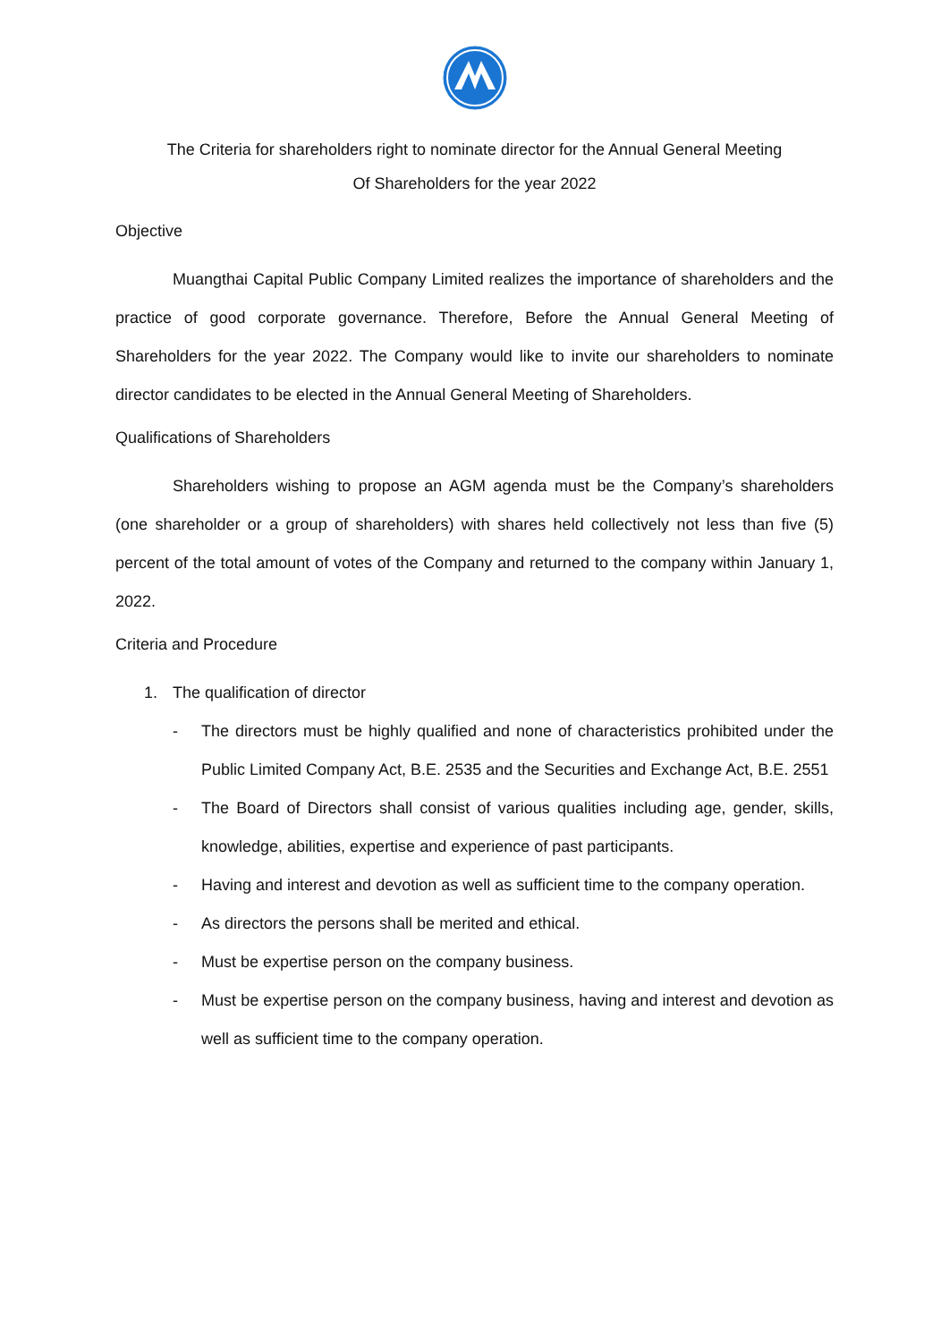The Criteria for shareholders right to nominate director for the Annual General Meeting
Of Shareholders for the year 2022
Objective
Muangthai Capital Public Company Limited realizes the importance of shareholders and the practice of good corporate governance. Therefore, Before the Annual General Meeting of Shareholders for the year 2022. The Company would like to invite our shareholders to nominate director candidates to be elected in the Annual General Meeting of Shareholders.
Qualifications of Shareholders
Shareholders wishing to propose an AGM agenda must be the Company’s shareholders (one shareholder or a group of shareholders) with shares held collectively not less than five (5) percent of the total amount of votes of the Company and returned to the company within January 1, 2022.
Criteria and Procedure
1. The qualification of director
- The directors must be highly qualified and none of characteristics prohibited under the Public Limited Company Act, B.E. 2535 and the Securities and Exchange Act, B.E. 2551
- The Board of Directors shall consist of various qualities including age, gender, skills, knowledge, abilities, expertise and experience of past participants.
- Having and interest and devotion as well as sufficient time to the company operation.
- As directors the persons shall be merited and ethical.
- Must be expertise person on the company business.
- Must be expertise person on the company business, having and interest and devotion as well as sufficient time to the company operation.